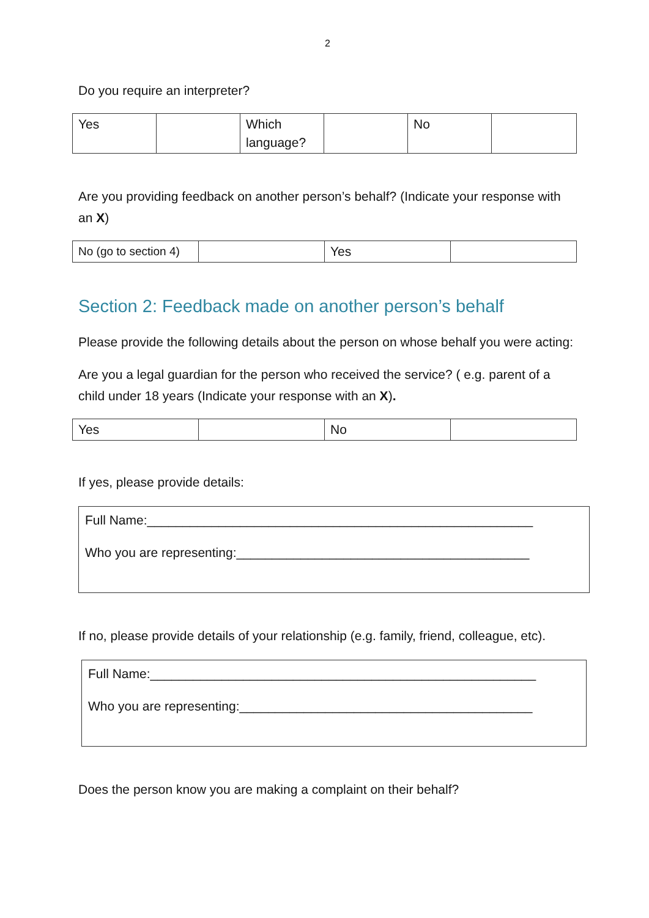2
Do you require an interpreter?
| Yes | | Which language? | | No | |
Are you providing feedback on another person’s behalf? (Indicate your response with an X)
| No (go to section 4) | | Yes | |
Section 2: Feedback made on another person’s behalf
Please provide the following details about the person on whose behalf you were acting:
Are you a legal guardian for the person who received the service? ( e.g. parent of a child under 18 years (Indicate your response with an X).
| Yes | | No | |
If yes, please provide details:
Full Name:______________________________________________________
Who you are representing:_________________________________________
If no, please provide details of your relationship (e.g. family, friend, colleague, etc).
Full Name:______________________________________________________
Who you are representing:_________________________________________
Does the person know you are making a complaint on their behalf?